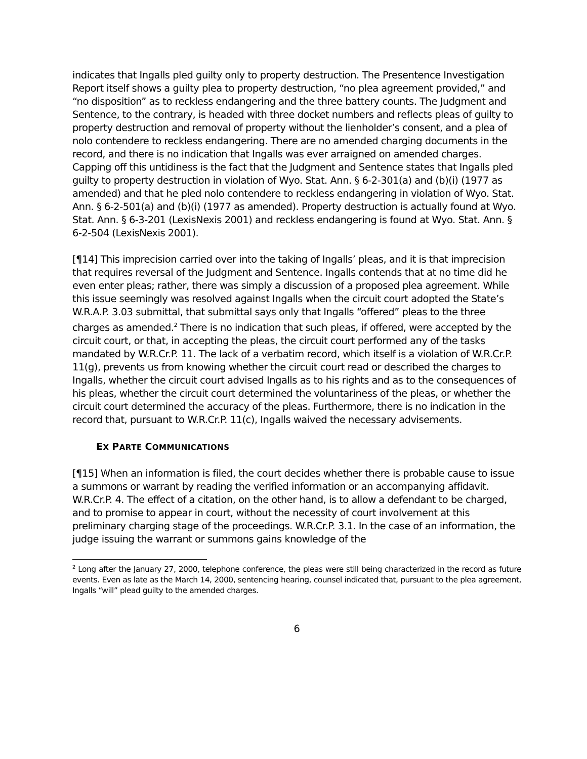indicates that Ingalls pled guilty only to property destruction. The Presentence Investigation Report itself shows a guilty plea to property destruction, “no plea agreement provided,” and “no disposition” as to reckless endangering and the three battery counts. The Judgment and Sentence, to the contrary, is headed with three docket numbers and reflects pleas of guilty to property destruction and removal of property without the lienholder’s consent, and a plea of nolo contendere to reckless endangering. There are no amended charging documents in the record, and there is no indication that Ingalls was ever arraigned on amended charges. Capping off this untidiness is the fact that the Judgment and Sentence states that Ingalls pled guilty to property destruction in violation of Wyo. Stat. Ann. § 6-2-301(a) and (b)(i) (1977 as amended) and that he pled nolo contendere to reckless endangering in violation of Wyo. Stat. Ann. § 6-2-501(a) and (b)(i) (1977 as amended). Property destruction is actually found at Wyo. Stat. Ann. § 6-3-201 (LexisNexis 2001) and reckless endangering is found at Wyo. Stat. Ann. § 6-2-504 (LexisNexis 2001).
[¶14] This imprecision carried over into the taking of Ingalls’ pleas, and it is that imprecision that requires reversal of the Judgment and Sentence. Ingalls contends that at no time did he even enter pleas; rather, there was simply a discussion of a proposed plea agreement. While this issue seemingly was resolved against Ingalls when the circuit court adopted the State’s W.R.A.P. 3.03 submittal, that submittal says only that Ingalls “offered” pleas to the three charges as amended.<sup>2</sup> There is no indication that such pleas, if offered, were accepted by the circuit court, or that, in accepting the pleas, the circuit court performed any of the tasks mandated by W.R.Cr.P. 11. The lack of a verbatim record, which itself is a violation of W.R.Cr.P. 11(g), prevents us from knowing whether the circuit court read or described the charges to Ingalls, whether the circuit court advised Ingalls as to his rights and as to the consequences of his pleas, whether the circuit court determined the voluntariness of the pleas, or whether the circuit court determined the accuracy of the pleas. Furthermore, there is no indication in the record that, pursuant to W.R.Cr.P. 11(c), Ingalls waived the necessary advisements.
EX PARTE COMMUNICATIONS
[¶15] When an information is filed, the court decides whether there is probable cause to issue a summons or warrant by reading the verified information or an accompanying affidavit. W.R.Cr.P. 4. The effect of a citation, on the other hand, is to allow a defendant to be charged, and to promise to appear in court, without the necessity of court involvement at this preliminary charging stage of the proceedings. W.R.Cr.P. 3.1. In the case of an information, the judge issuing the warrant or summons gains knowledge of the
<sup>2</sup> Long after the January 27, 2000, telephone conference, the pleas were still being characterized in the record as future events. Even as late as the March 14, 2000, sentencing hearing, counsel indicated that, pursuant to the plea agreement, Ingalls “will” plead guilty to the amended charges.
6